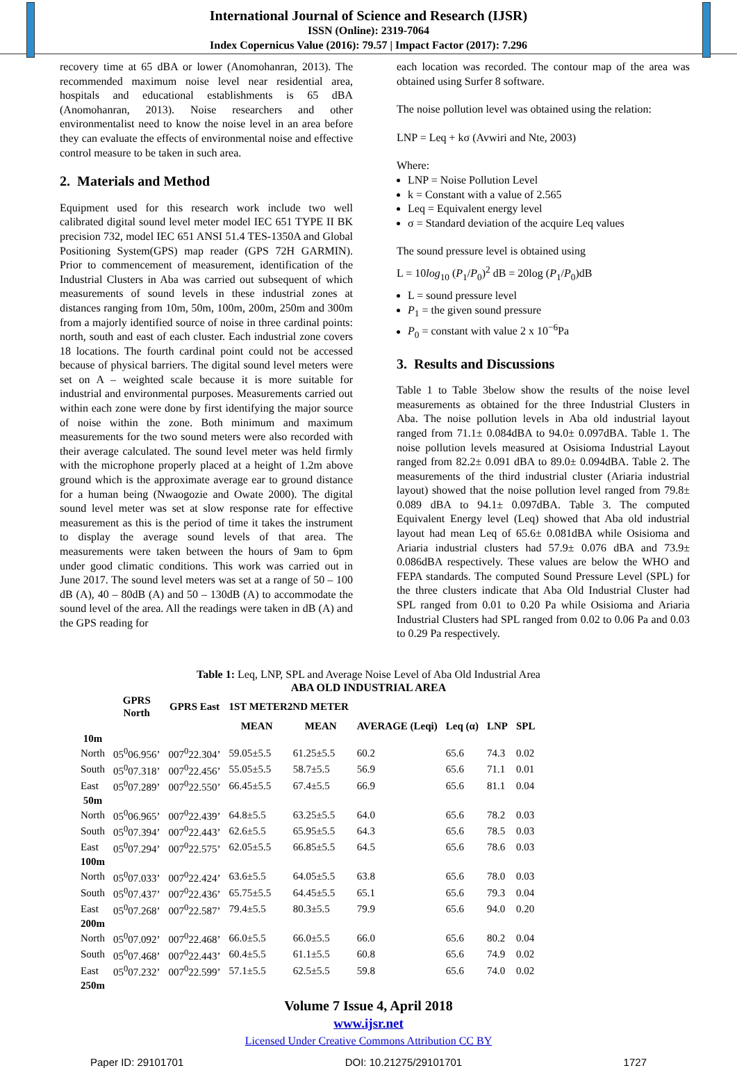International Journal of Science and Research (IJSR)
ISSN (Online): 2319-7064
Index Copernicus Value (2016): 79.57 | Impact Factor (2017): 7.296
recovery time at 65 dBA or lower (Anomohanran, 2013). The recommended maximum noise level near residential area, hospitals and educational establishments is 65 dBA (Anomohanran, 2013). Noise researchers and other environmentalist need to know the noise level in an area before they can evaluate the effects of environmental noise and effective control measure to be taken in such area.
2. Materials and Method
Equipment used for this research work include two well calibrated digital sound level meter model IEC 651 TYPE II BK precision 732, model IEC 651 ANSI 51.4 TES-1350A and Global Positioning System(GPS) map reader (GPS 72H GARMIN). Prior to commencement of measurement, identification of the Industrial Clusters in Aba was carried out subsequent of which measurements of sound levels in these industrial zones at distances ranging from 10m, 50m, 100m, 200m, 250m and 300m from a majorly identified source of noise in three cardinal points: north, south and east of each cluster. Each industrial zone covers 18 locations. The fourth cardinal point could not be accessed because of physical barriers. The digital sound level meters were set on A – weighted scale because it is more suitable for industrial and environmental purposes. Measurements carried out within each zone were done by first identifying the major source of noise within the zone. Both minimum and maximum measurements for the two sound meters were also recorded with their average calculated. The sound level meter was held firmly with the microphone properly placed at a height of 1.2m above ground which is the approximate average ear to ground distance for a human being (Nwaogozie and Owate 2000). The digital sound level meter was set at slow response rate for effective measurement as this is the period of time it takes the instrument to display the average sound levels of that area. The measurements were taken between the hours of 9am to 6pm under good climatic conditions. This work was carried out in June 2017. The sound level meters was set at a range of 50 – 100 dB (A), 40 – 80dB (A) and 50 – 130dB (A) to accommodate the sound level of the area. All the readings were taken in dB (A) and the GPS reading for
each location was recorded. The contour map of the area was obtained using Surfer 8 software.
The noise pollution level was obtained using the relation:
LNP = Leq + kσ (Avwiri and Nte, 2003)
Where:
LNP = Noise Pollution Level
k = Constant with a value of 2.565
Leq = Equivalent energy level
σ = Standard deviation of the acquire Leq values
The sound pressure level is obtained using
L = 10log<sub>10</sub> (P<sub>1</sub>/P<sub>0</sub>)<sup>2</sup> dB = 20log (P<sub>1</sub>/P<sub>0</sub>)dB
L = sound pressure level
P<sub>1</sub> = the given sound pressure
P<sub>0</sub> = constant with value 2 x 10<sup>−6</sup>Pa
3. Results and Discussions
Table 1 to Table 3below show the results of the noise level measurements as obtained for the three Industrial Clusters in Aba. The noise pollution levels in Aba old industrial layout ranged from 71.1± 0.084dBA to 94.0± 0.097dBA. Table 1. The noise pollution levels measured at Osisioma Industrial Layout ranged from 82.2± 0.091 dBA to 89.0± 0.094dBA. Table 2. The measurements of the third industrial cluster (Ariaria industrial layout) showed that the noise pollution level ranged from 79.8± 0.089 dBA to 94.1± 0.097dBA. Table 3. The computed Equivalent Energy level (Leq) showed that Aba old industrial layout had mean Leq of 65.6± 0.081dBA while Osisioma and Ariaria industrial clusters had 57.9± 0.076 dBA and 73.9± 0.086dBA respectively. These values are below the WHO and FEPA standards. The computed Sound Pressure Level (SPL) for the three clusters indicate that Aba Old Industrial Cluster had SPL ranged from 0.01 to 0.20 Pa while Osisioma and Ariaria Industrial Clusters had SPL ranged from 0.02 to 0.06 Pa and 0.03 to 0.29 Pa respectively.
Table 1: Leq, LNP, SPL and Average Noise Level of Aba Old Industrial Area
ABA OLD INDUSTRIAL AREA
| | GPRS North | GPRS East | 1ST METER2ND METER | | | | | |
| --- | --- | --- | --- | --- | --- | --- | --- | --- |
| | | | MEAN | MEAN | AVERAGE (Leqi) | Leq (α) | LNP | SPL |
| 10m | | | | | | | | |
| North | 05<sup>0</sup>06.956’ | 007<sup>0</sup>22.304’ | 59.05±5.5 | 61.25±5.5 | 60.2 | 65.6 | 74.3 | 0.02 |
| South | 05<sup>0</sup>07.318’ | 007<sup>0</sup>22.456’ | 55.05±5.5 | 58.7±5.5 | 56.9 | 65.6 | 71.1 | 0.01 |
| East | 05<sup>0</sup>07.289’ | 007<sup>0</sup>22.550’ | 66.45±5.5 | 67.4±5.5 | 66.9 | 65.6 | 81.1 | 0.04 |
| 50m | | | | | | | | |
| North | 05<sup>0</sup>06.965’ | 007<sup>0</sup>22.439’ | 64.8±5.5 | 63.25±5.5 | 64.0 | 65.6 | 78.2 | 0.03 |
| South | 05<sup>0</sup>07.394’ | 007<sup>0</sup>22.443’ | 62.6±5.5 | 65.95±5.5 | 64.3 | 65.6 | 78.5 | 0.03 |
| East | 05<sup>0</sup>07.294’ | 007<sup>0</sup>22.575’ | 62.05±5.5 | 66.85±5.5 | 64.5 | 65.6 | 78.6 | 0.03 |
| 100m | | | | | | | | |
| North | 05<sup>0</sup>07.033’ | 007<sup>0</sup>22.424’ | 63.6±5.5 | 64.05±5.5 | 63.8 | 65.6 | 78.0 | 0.03 |
| South | 05<sup>0</sup>07.437’ | 007<sup>0</sup>22.436’ | 65.75±5.5 | 64.45±5.5 | 65.1 | 65.6 | 79.3 | 0.04 |
| East | 05<sup>0</sup>07.268’ | 007<sup>0</sup>22.587’ | 79.4±5.5 | 80.3±5.5 | 79.9 | 65.6 | 94.0 | 0.20 |
| 200m | | | | | | | | |
| North | 05<sup>0</sup>07.092’ | 007<sup>0</sup>22.468’ | 66.0±5.5 | 66.0±5.5 | 66.0 | 65.6 | 80.2 | 0.04 |
| South | 05<sup>0</sup>07.468’ | 007<sup>0</sup>22.443’ | 60.4±5.5 | 61.1±5.5 | 60.8 | 65.6 | 74.9 | 0.02 |
| East | 05<sup>0</sup>07.232’ | 007<sup>0</sup>22.599’ | 57.1±5.5 | 62.5±5.5 | 59.8 | 65.6 | 74.0 | 0.02 |
| 250m | | | | | | | | |
Volume 7 Issue 4, April 2018
www.ijsr.net
Licensed Under Creative Commons Attribution CC BY
Paper ID: 29101701 DOI: 10.21275/29101701 1727